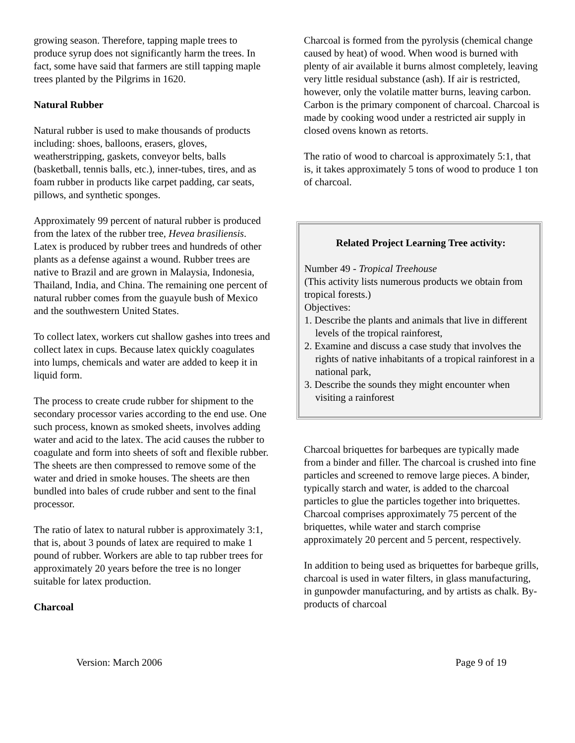growing season. Therefore, tapping maple trees to produce syrup does not significantly harm the trees. In fact, some have said that farmers are still tapping maple trees planted by the Pilgrims in 1620.
Natural Rubber
Natural rubber is used to make thousands of products including: shoes, balloons, erasers, gloves, weatherstripping, gaskets, conveyor belts, balls (basketball, tennis balls, etc.), inner-tubes, tires, and as foam rubber in products like carpet padding, car seats, pillows, and synthetic sponges.
Approximately 99 percent of natural rubber is produced from the latex of the rubber tree, Hevea brasiliensis. Latex is produced by rubber trees and hundreds of other plants as a defense against a wound. Rubber trees are native to Brazil and are grown in Malaysia, Indonesia, Thailand, India, and China. The remaining one percent of natural rubber comes from the guayule bush of Mexico and the southwestern United States.
To collect latex, workers cut shallow gashes into trees and collect latex in cups. Because latex quickly coagulates into lumps, chemicals and water are added to keep it in liquid form.
The process to create crude rubber for shipment to the secondary processor varies according to the end use. One such process, known as smoked sheets, involves adding water and acid to the latex. The acid causes the rubber to coagulate and form into sheets of soft and flexible rubber. The sheets are then compressed to remove some of the water and dried in smoke houses. The sheets are then bundled into bales of crude rubber and sent to the final processor.
The ratio of latex to natural rubber is approximately 3:1, that is, about 3 pounds of latex are required to make 1 pound of rubber. Workers are able to tap rubber trees for approximately 20 years before the tree is no longer suitable for latex production.
Charcoal
Charcoal is formed from the pyrolysis (chemical change caused by heat) of wood. When wood is burned with plenty of air available it burns almost completely, leaving very little residual substance (ash). If air is restricted, however, only the volatile matter burns, leaving carbon. Carbon is the primary component of charcoal. Charcoal is made by cooking wood under a restricted air supply in closed ovens known as retorts.
The ratio of wood to charcoal is approximately 5:1, that is, it takes approximately 5 tons of wood to produce 1 ton of charcoal.
Related Project Learning Tree activity:
Number 49 - Tropical Treehouse
(This activity lists numerous products we obtain from tropical forests.)
Objectives:
1. Describe the plants and animals that live in different levels of the tropical rainforest,
2. Examine and discuss a case study that involves the rights of native inhabitants of a tropical rainforest in a national park,
3. Describe the sounds they might encounter when visiting a rainforest
Charcoal briquettes for barbeques are typically made from a binder and filler. The charcoal is crushed into fine particles and screened to remove large pieces. A binder, typically starch and water, is added to the charcoal particles to glue the particles together into briquettes. Charcoal comprises approximately 75 percent of the briquettes, while water and starch comprise approximately 20 percent and 5 percent, respectively.
In addition to being used as briquettes for barbeque grills, charcoal is used in water filters, in glass manufacturing, in gunpowder manufacturing, and by artists as chalk. By-products of charcoal
Version: March 2006 Page 9 of 19